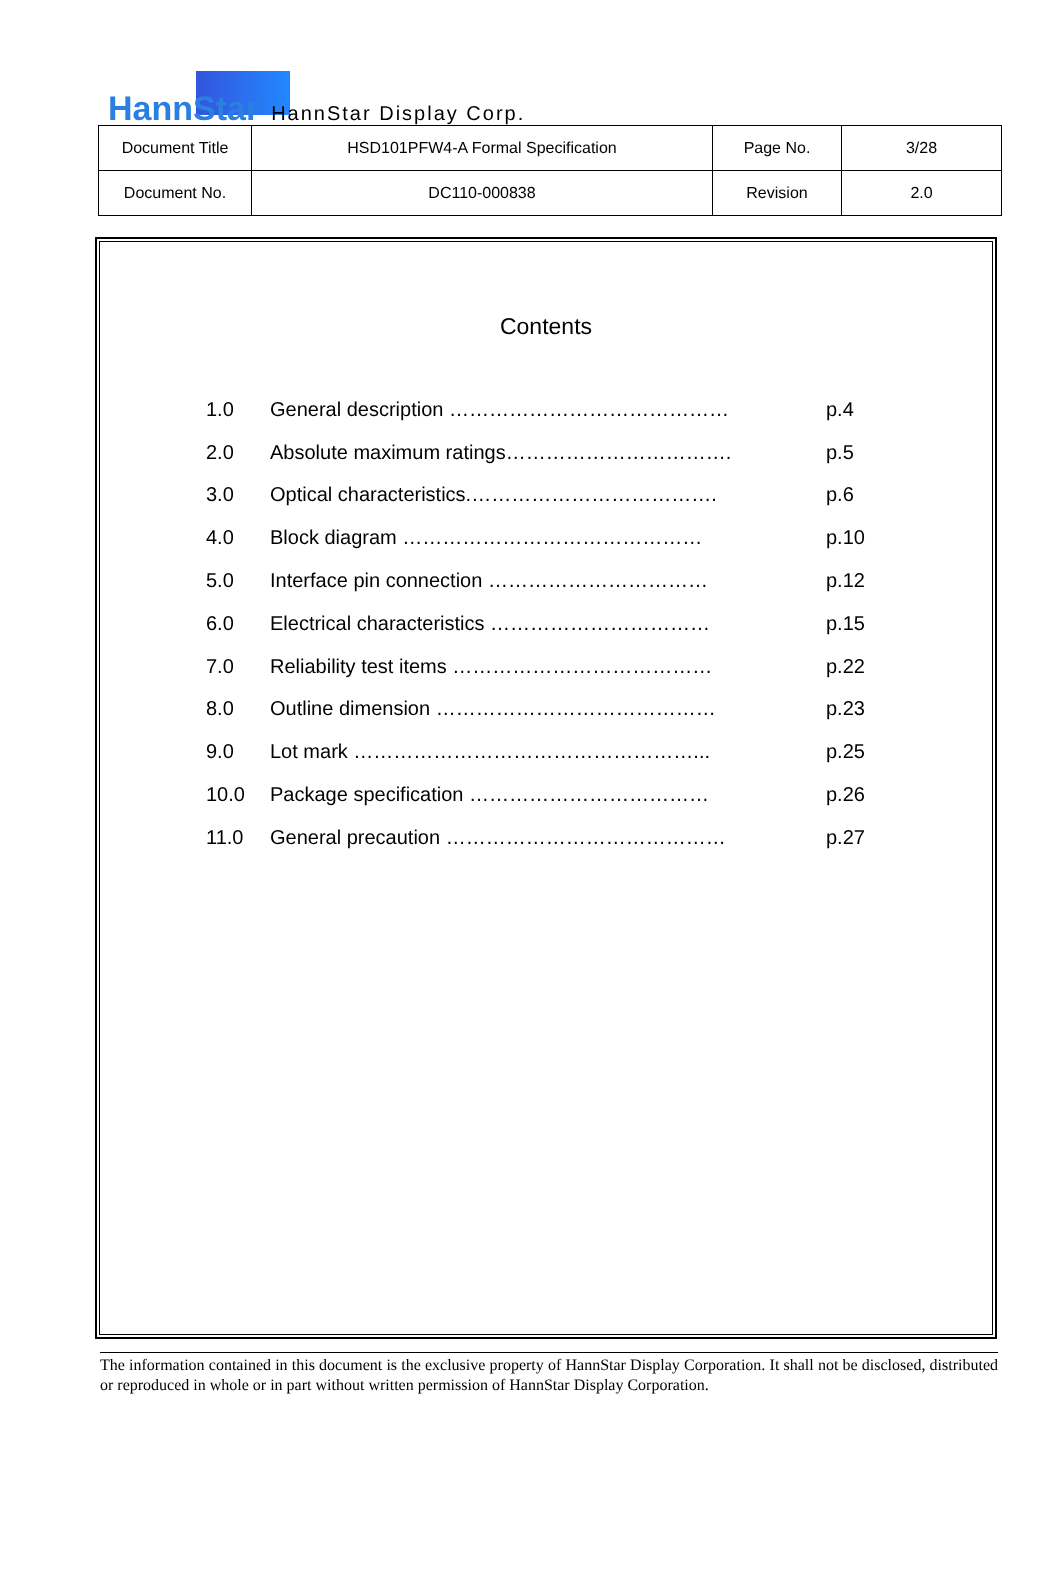HannStar HannStar Display Corp.
| Document Title | HSD101PFW4-A Formal Specification | Page No. | 3/28 |
| Document No. | DC110-000838 | Revision | 2.0 |
Contents
| 1.0 | General description …………………………………… | p.4 |
| 2.0 | Absolute maximum ratings……………………………. | p.5 |
| 3.0 | Optical characteristics.………………………………. | p.6 |
| 4.0 | Block diagram ……………………………………… | p.10 |
| 5.0 | Interface pin connection …………………………… | p.12 |
| 6.0 | Electrical characteristics …………………………… | p.15 |
| 7.0 | Reliability test items ………………………………… | p.22 |
| 8.0 | Outline dimension …………………………………… | p.23 |
| 9.0 | Lot mark ……………………………………………... | p.25 |
| 10.0 | Package specification ……………………………… | p.26 |
| 11.0 | General precaution …………………………………… | p.27 |
The information contained in this document is the exclusive property of HannStar Display Corporation. It shall not be disclosed, distributed or reproduced in whole or in part without written permission of HannStar Display Corporation.